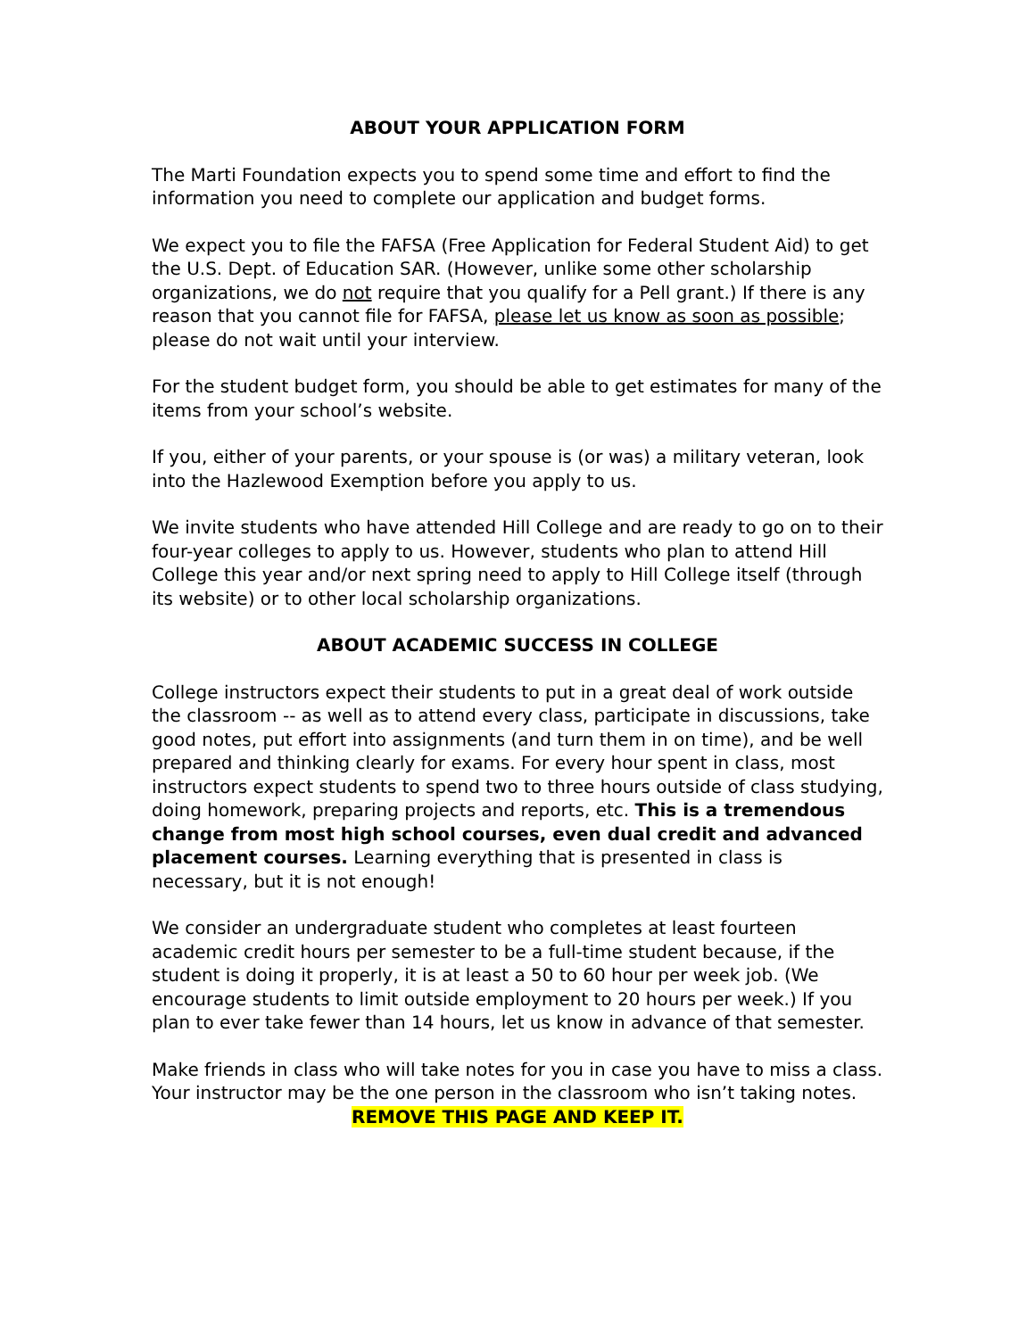ABOUT YOUR APPLICATION FORM
The Marti Foundation expects you to spend some time and effort to find the information you need to complete our application and budget forms.
We expect you to file the FAFSA (Free Application for Federal Student Aid) to get the U.S. Dept. of Education SAR. (However, unlike some other scholarship organizations, we do not require that you qualify for a Pell grant.) If there is any reason that you cannot file for FAFSA, please let us know as soon as possible; please do not wait until your interview.
For the student budget form, you should be able to get estimates for many of the items from your school’s website.
If you, either of your parents, or your spouse is (or was) a military veteran, look into the Hazlewood Exemption before you apply to us.
We invite students who have attended Hill College and are ready to go on to their four-year colleges to apply to us. However, students who plan to attend Hill College this year and/or next spring need to apply to Hill College itself (through its website) or to other local scholarship organizations.
ABOUT ACADEMIC SUCCESS IN COLLEGE
College instructors expect their students to put in a great deal of work outside the classroom -- as well as to attend every class, participate in discussions, take good notes, put effort into assignments (and turn them in on time), and be well prepared and thinking clearly for exams. For every hour spent in class, most instructors expect students to spend two to three hours outside of class studying, doing homework, preparing projects and reports, etc. This is a tremendous change from most high school courses, even dual credit and advanced placement courses. Learning everything that is presented in class is necessary, but it is not enough!
We consider an undergraduate student who completes at least fourteen academic credit hours per semester to be a full-time student because, if the student is doing it properly, it is at least a 50 to 60 hour per week job. (We encourage students to limit outside employment to 20 hours per week.) If you plan to ever take fewer than 14 hours, let us know in advance of that semester.
Make friends in class who will take notes for you in case you have to miss a class. Your instructor may be the one person in the classroom who isn’t taking notes.
REMOVE THIS PAGE AND KEEP IT.